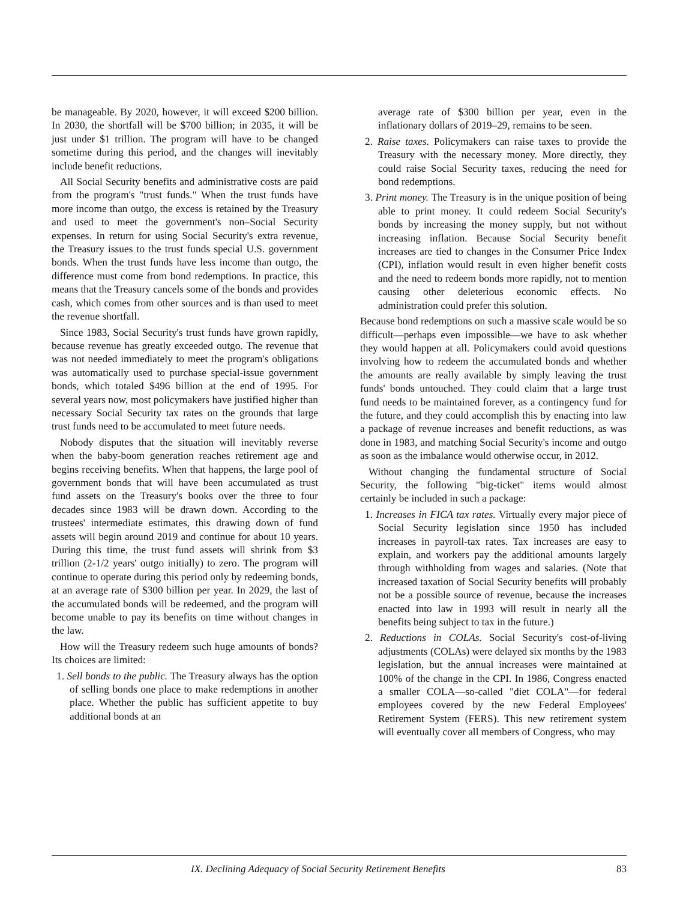be manageable. By 2020, however, it will exceed $200 billion. In 2030, the shortfall will be $700 billion; in 2035, it will be just under $1 trillion. The program will have to be changed sometime during this period, and the changes will inevitably include benefit reductions.
All Social Security benefits and administrative costs are paid from the program's "trust funds." When the trust funds have more income than outgo, the excess is retained by the Treasury and used to meet the government's non–Social Security expenses. In return for using Social Security's extra revenue, the Treasury issues to the trust funds special U.S. government bonds. When the trust funds have less income than outgo, the difference must come from bond redemptions. In practice, this means that the Treasury cancels some of the bonds and provides cash, which comes from other sources and is than used to meet the revenue shortfall.
Since 1983, Social Security's trust funds have grown rapidly, because revenue has greatly exceeded outgo. The revenue that was not needed immediately to meet the program's obligations was automatically used to purchase special-issue government bonds, which totaled $496 billion at the end of 1995. For several years now, most policymakers have justified higher than necessary Social Security tax rates on the grounds that large trust funds need to be accumulated to meet future needs.
Nobody disputes that the situation will inevitably reverse when the baby-boom generation reaches retirement age and begins receiving benefits. When that happens, the large pool of government bonds that will have been accumulated as trust fund assets on the Treasury's books over the three to four decades since 1983 will be drawn down. According to the trustees' intermediate estimates, this drawing down of fund assets will begin around 2019 and continue for about 10 years. During this time, the trust fund assets will shrink from $3 trillion (2-1/2 years' outgo initially) to zero. The program will continue to operate during this period only by redeeming bonds, at an average rate of $300 billion per year. In 2029, the last of the accumulated bonds will be redeemed, and the program will become unable to pay its benefits on time without changes in the law.
How will the Treasury redeem such huge amounts of bonds? Its choices are limited:
1. Sell bonds to the public. The Treasury always has the option of selling bonds one place to make redemptions in another place. Whether the public has sufficient appetite to buy additional bonds at an
average rate of $300 billion per year, even in the inflationary dollars of 2019–29, remains to be seen.
2. Raise taxes. Policymakers can raise taxes to provide the Treasury with the necessary money. More directly, they could raise Social Security taxes, reducing the need for bond redemptions.
3. Print money. The Treasury is in the unique position of being able to print money. It could redeem Social Security's bonds by increasing the money supply, but not without increasing inflation. Because Social Security benefit increases are tied to changes in the Consumer Price Index (CPI), inflation would result in even higher benefit costs and the need to redeem bonds more rapidly, not to mention causing other deleterious economic effects. No administration could prefer this solution.
Because bond redemptions on such a massive scale would be so difficult—perhaps even impossible—we have to ask whether they would happen at all. Policymakers could avoid questions involving how to redeem the accumulated bonds and whether the amounts are really available by simply leaving the trust funds' bonds untouched. They could claim that a large trust fund needs to be maintained forever, as a contingency fund for the future, and they could accomplish this by enacting into law a package of revenue increases and benefit reductions, as was done in 1983, and matching Social Security's income and outgo as soon as the imbalance would otherwise occur, in 2012.
Without changing the fundamental structure of Social Security, the following "big-ticket" items would almost certainly be included in such a package:
1. Increases in FICA tax rates. Virtually every major piece of Social Security legislation since 1950 has included increases in payroll-tax rates. Tax increases are easy to explain, and workers pay the additional amounts largely through withholding from wages and salaries. (Note that increased taxation of Social Security benefits will probably not be a possible source of revenue, because the increases enacted into law in 1993 will result in nearly all the benefits being subject to tax in the future.)
2. Reductions in COLAs. Social Security's cost-of-living adjustments (COLAs) were delayed six months by the 1983 legislation, but the annual increases were maintained at 100% of the change in the CPI. In 1986, Congress enacted a smaller COLA—so-called "diet COLA"—for federal employees covered by the new Federal Employees' Retirement System (FERS). This new retirement system will eventually cover all members of Congress, who may
IX. Declining Adequacy of Social Security Retirement Benefits 83